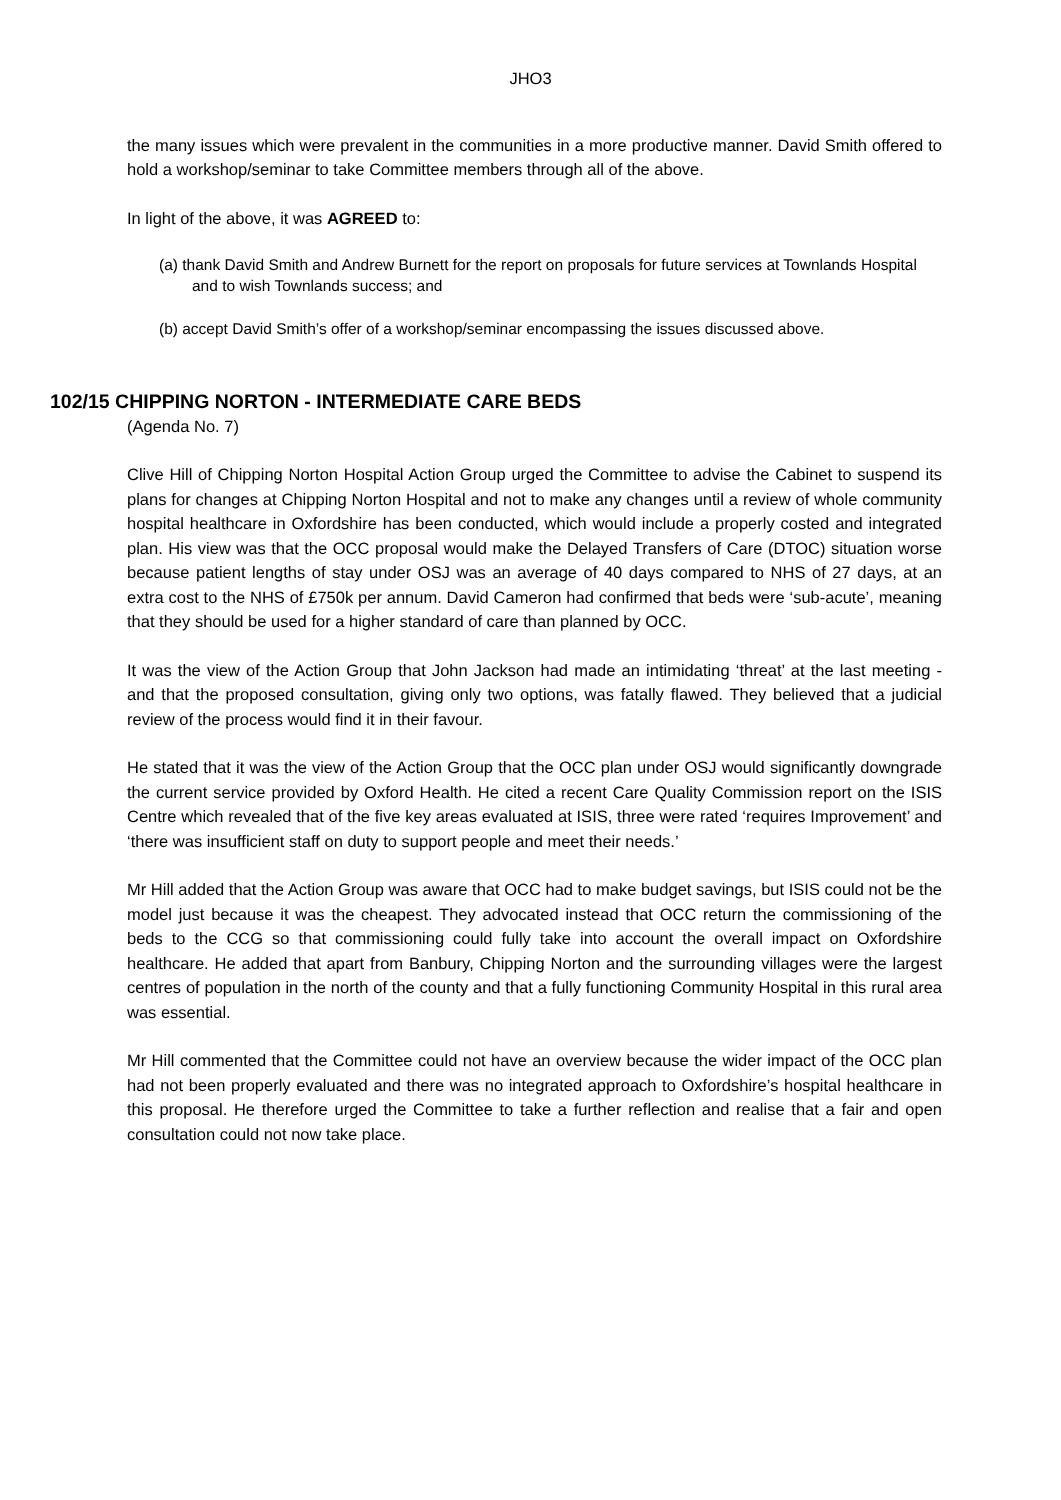JHO3
the many issues which were prevalent in the communities in a more productive manner. David Smith offered to hold a workshop/seminar to take Committee members through all of the above.
In light of the above, it was AGREED to:
(a) thank David Smith and Andrew Burnett for the report on proposals for future services at Townlands Hospital and to wish Townlands success; and
(b) accept David Smith’s offer of a workshop/seminar encompassing the issues discussed above.
102/15 CHIPPING NORTON - INTERMEDIATE CARE BEDS
(Agenda No. 7)
Clive Hill of Chipping Norton Hospital Action Group urged the Committee to advise the Cabinet to suspend its plans for changes at Chipping Norton Hospital and not to make any changes until a review of whole community hospital healthcare in Oxfordshire has been conducted, which would include a properly costed and integrated plan. His view was that the OCC proposal would make the Delayed Transfers of Care (DTOC) situation worse because patient lengths of stay under OSJ was an average of 40 days compared to NHS of 27 days, at an extra cost to the NHS of £750k per annum. David Cameron had confirmed that beds were ‘sub-acute’, meaning that they should be used for a higher standard of care than planned by OCC.
It was the view of the Action Group that John Jackson had made an intimidating ‘threat’ at the last meeting - and that the proposed consultation, giving only two options, was fatally flawed. They believed that a judicial review of the process would find it in their favour.
He stated that it was the view of the Action Group that the OCC plan under OSJ would significantly downgrade the current service provided by Oxford Health. He cited a recent Care Quality Commission report on the ISIS Centre which revealed that of the five key areas evaluated at ISIS, three were rated ‘requires Improvement’ and ‘there was insufficient staff on duty to support people and meet their needs.’
Mr Hill added that the Action Group was aware that OCC had to make budget savings, but ISIS could not be the model just because it was the cheapest. They advocated instead that OCC return the commissioning of the beds to the CCG so that commissioning could fully take into account the overall impact on Oxfordshire healthcare. He added that apart from Banbury, Chipping Norton and the surrounding villages were the largest centres of population in the north of the county and that a fully functioning Community Hospital in this rural area was essential.
Mr Hill commented that the Committee could not have an overview because the wider impact of the OCC plan had not been properly evaluated and there was no integrated approach to Oxfordshire’s hospital healthcare in this proposal. He therefore urged the Committee to take a further reflection and realise that a fair and open consultation could not now take place.